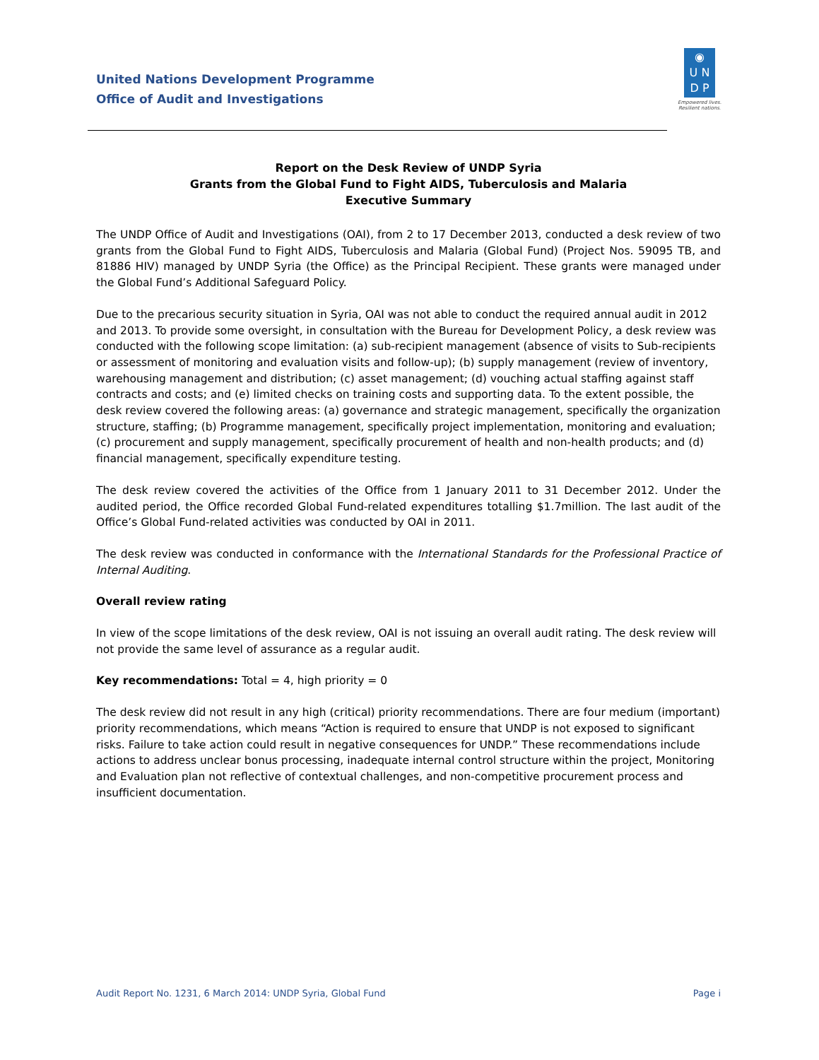United Nations Development Programme
Office of Audit and Investigations
◉
U N
D P
Empowered lives.
Resilient nations.
Report on the Desk Review of UNDP Syria
Grants from the Global Fund to Fight AIDS, Tuberculosis and Malaria
Executive Summary
The UNDP Office of Audit and Investigations (OAI), from 2 to 17 December 2013, conducted a desk review of two grants from the Global Fund to Fight AIDS, Tuberculosis and Malaria (Global Fund) (Project Nos. 59095 TB, and 81886 HIV) managed by UNDP Syria (the Office) as the Principal Recipient. These grants were managed under the Global Fund’s Additional Safeguard Policy.
Due to the precarious security situation in Syria, OAI was not able to conduct the required annual audit in 2012 and 2013. To provide some oversight, in consultation with the Bureau for Development Policy, a desk review was conducted with the following scope limitation: (a) sub-recipient management (absence of visits to Sub-recipients or assessment of monitoring and evaluation visits and follow-up); (b) supply management (review of inventory, warehousing management and distribution; (c) asset management; (d) vouching actual staffing against staff contracts and costs; and (e) limited checks on training costs and supporting data. To the extent possible, the desk review covered the following areas: (a) governance and strategic management, specifically the organization structure, staffing; (b) Programme management, specifically project implementation, monitoring and evaluation; (c) procurement and supply management, specifically procurement of health and non-health products; and (d) financial management, specifically expenditure testing.
The desk review covered the activities of the Office from 1 January 2011 to 31 December 2012. Under the audited period, the Office recorded Global Fund-related expenditures totalling $1.7million. The last audit of the Office’s Global Fund-related activities was conducted by OAI in 2011.
The desk review was conducted in conformance with the International Standards for the Professional Practice of Internal Auditing.
Overall review rating
In view of the scope limitations of the desk review, OAI is not issuing an overall audit rating. The desk review will not provide the same level of assurance as a regular audit.
Key recommendations: Total = 4, high priority = 0
The desk review did not result in any high (critical) priority recommendations. There are four medium (important) priority recommendations, which means “Action is required to ensure that UNDP is not exposed to significant risks. Failure to take action could result in negative consequences for UNDP.” These recommendations include actions to address unclear bonus processing, inadequate internal control structure within the project, Monitoring and Evaluation plan not reflective of contextual challenges, and non-competitive procurement process and insufficient documentation.
Audit Report No. 1231, 6 March 2014: UNDP Syria, Global Fund Page i